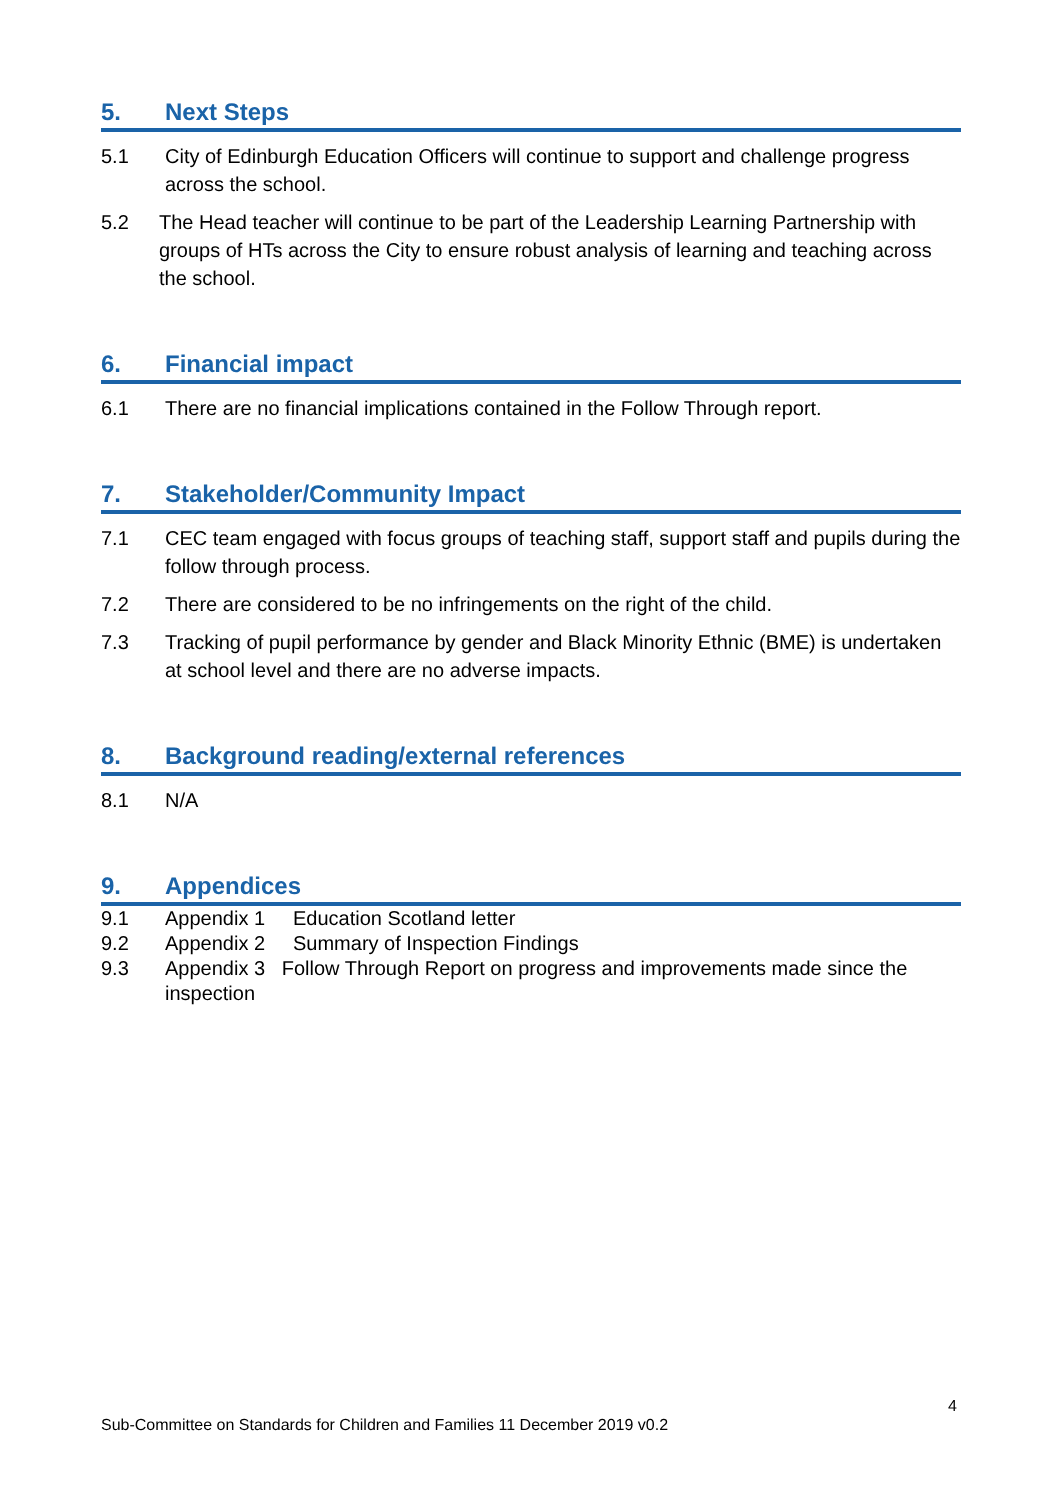5. Next Steps
5.1 City of Edinburgh Education Officers will continue to support and challenge progress across the school.
5.2 The Head teacher will continue to be part of the Leadership Learning Partnership with groups of HTs across the City to ensure robust analysis of learning and teaching across the school.
6. Financial impact
6.1 There are no financial implications contained in the Follow Through report.
7. Stakeholder/Community Impact
7.1 CEC team engaged with focus groups of teaching staff, support staff and pupils during the follow through process.
7.2 There are considered to be no infringements on the right of the child.
7.3 Tracking of pupil performance by gender and Black Minority Ethnic (BME) is undertaken at school level and there are no adverse impacts.
8. Background reading/external references
8.1 N/A
9. Appendices
9.1 Appendix 1 Education Scotland letter
9.2 Appendix 2 Summary of Inspection Findings
9.3 Appendix 3 Follow Through Report on progress and improvements made since the inspection
4
Sub-Committee on Standards for Children and Families 11 December 2019 v0.2